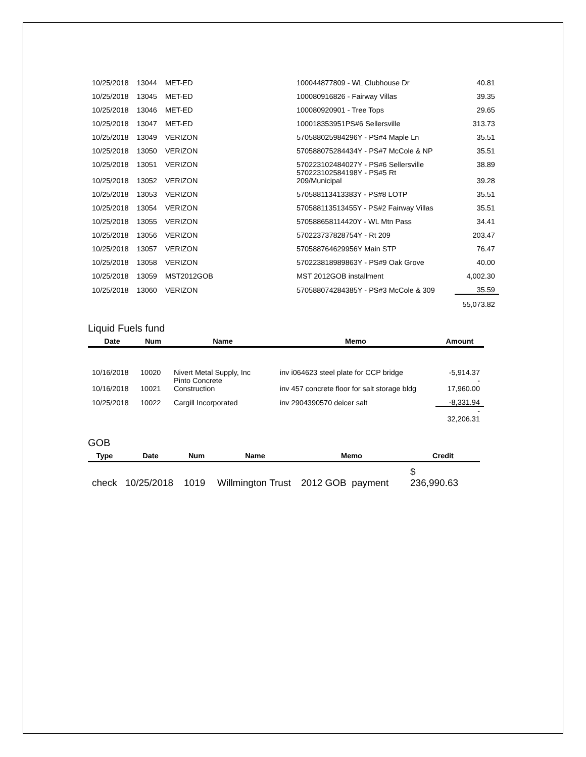| 10/25/2018 | 13044 | MET-ED | 100044877809 - WL Clubhouse Dr | 40.81 |
| 10/25/2018 | 13045 | MET-ED | 100080916826 - Fairway Villas | 39.35 |
| 10/25/2018 | 13046 | MET-ED | 100080920901 - Tree Tops | 29.65 |
| 10/25/2018 | 13047 | MET-ED | 100018353951PS#6 Sellersville | 313.73 |
| 10/25/2018 | 13049 | VERIZON | 570588025984296Y - PS#4 Maple Ln | 35.51 |
| 10/25/2018 | 13050 | VERIZON | 570588075284434Y - PS#7 McCole & NP | 35.51 |
| 10/25/2018 | 13051 | VERIZON | 570223102484027Y - PS#6 Sellersville | 38.89 |
| 10/25/2018 | 13052 | VERIZON | 570223102584198Y - PS#5 Rt 209/Municipal | 39.28 |
| 10/25/2018 | 13053 | VERIZON | 570588113413383Y - PS#8 LOTP | 35.51 |
| 10/25/2018 | 13054 | VERIZON | 570588113513455Y - PS#2 Fairway Villas | 35.51 |
| 10/25/2018 | 13055 | VERIZON | 570588658114420Y - WL Mtn Pass | 34.41 |
| 10/25/2018 | 13056 | VERIZON | 570223737828754Y - Rt 209 | 203.47 |
| 10/25/2018 | 13057 | VERIZON | 570588764629956Y Main STP | 76.47 |
| 10/25/2018 | 13058 | VERIZON | 570223818989863Y - PS#9 Oak Grove | 40.00 |
| 10/25/2018 | 13059 | MST2012GOB | MST 2012GOB installment | 4,002.30 |
| 10/25/2018 | 13060 | VERIZON | 570588074284385Y - PS#3 McCole & 309 | 35.59 |
| | | | | 55,073.82 |
Liquid Fuels fund
| Date | Num | Name | Memo | Amount |
| --- | --- | --- | --- | --- |
| 10/16/2018 | 10020 | Nivert Metal Supply, Inc | inv i064623 steel plate for CCP bridge | -5,914.37 |
| 10/16/2018 | 10021 | Pinto Concrete Construction | inv 457 concrete floor for salt storage bldg | - 17,960.00 |
| 10/25/2018 | 10022 | Cargill Incorporated | inv 2904390570 deicer salt | -8,331.94 |
| | | | | - 32,206.31 |
GOB
| Type | Date | Num | Name | Memo | Credit |
| --- | --- | --- | --- | --- | --- |
| check | 10/25/2018 | 1019 | Willmington Trust | 2012 GOB payment | $ 236,990.63 |